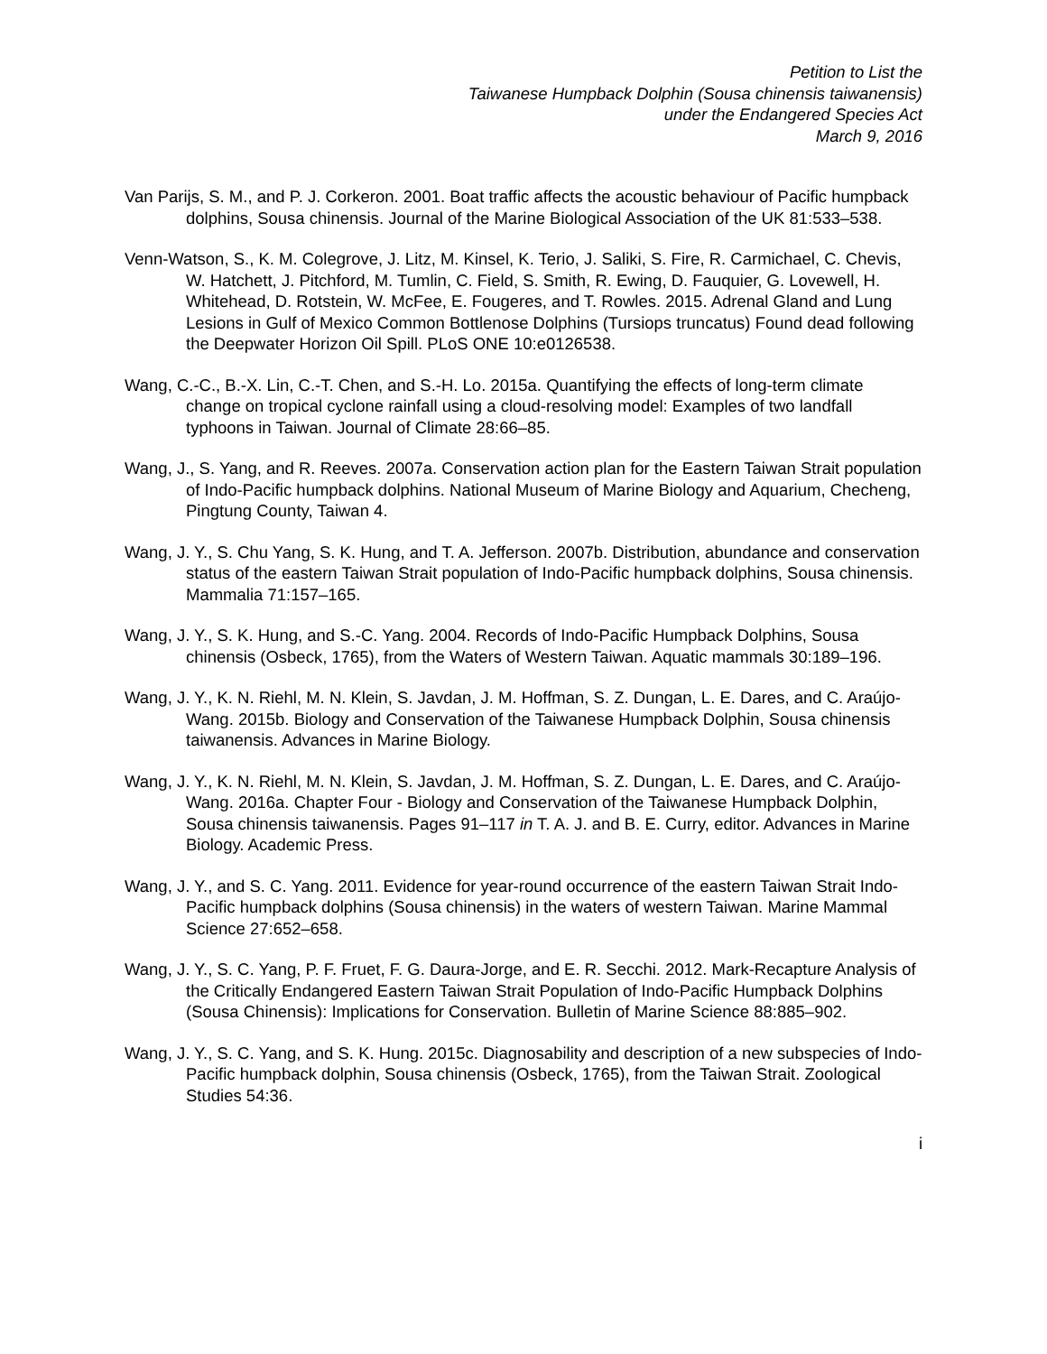Petition to List the
Taiwanese Humpback Dolphin (Sousa chinensis taiwanensis)
under the Endangered Species Act
March 9, 2016
Van Parijs, S. M., and P. J. Corkeron. 2001. Boat traffic affects the acoustic behaviour of Pacific humpback dolphins, Sousa chinensis. Journal of the Marine Biological Association of the UK 81:533–538.
Venn-Watson, S., K. M. Colegrove, J. Litz, M. Kinsel, K. Terio, J. Saliki, S. Fire, R. Carmichael, C. Chevis, W. Hatchett, J. Pitchford, M. Tumlin, C. Field, S. Smith, R. Ewing, D. Fauquier, G. Lovewell, H. Whitehead, D. Rotstein, W. McFee, E. Fougeres, and T. Rowles. 2015. Adrenal Gland and Lung Lesions in Gulf of Mexico Common Bottlenose Dolphins (Tursiops truncatus) Found dead following the Deepwater Horizon Oil Spill. PLoS ONE 10:e0126538.
Wang, C.-C., B.-X. Lin, C.-T. Chen, and S.-H. Lo. 2015a. Quantifying the effects of long-term climate change on tropical cyclone rainfall using a cloud-resolving model: Examples of two landfall typhoons in Taiwan. Journal of Climate 28:66–85.
Wang, J., S. Yang, and R. Reeves. 2007a. Conservation action plan for the Eastern Taiwan Strait population of Indo-Pacific humpback dolphins. National Museum of Marine Biology and Aquarium, Checheng, Pingtung County, Taiwan 4.
Wang, J. Y., S. Chu Yang, S. K. Hung, and T. A. Jefferson. 2007b. Distribution, abundance and conservation status of the eastern Taiwan Strait population of Indo-Pacific humpback dolphins, Sousa chinensis. Mammalia 71:157–165.
Wang, J. Y., S. K. Hung, and S.-C. Yang. 2004. Records of Indo-Pacific Humpback Dolphins, Sousa chinensis (Osbeck, 1765), from the Waters of Western Taiwan. Aquatic mammals 30:189–196.
Wang, J. Y., K. N. Riehl, M. N. Klein, S. Javdan, J. M. Hoffman, S. Z. Dungan, L. E. Dares, and C. Araújo-Wang. 2015b. Biology and Conservation of the Taiwanese Humpback Dolphin, Sousa chinensis taiwanensis. Advances in Marine Biology.
Wang, J. Y., K. N. Riehl, M. N. Klein, S. Javdan, J. M. Hoffman, S. Z. Dungan, L. E. Dares, and C. Araújo-Wang. 2016a. Chapter Four - Biology and Conservation of the Taiwanese Humpback Dolphin, Sousa chinensis taiwanensis. Pages 91–117 in T. A. J. and B. E. Curry, editor. Advances in Marine Biology. Academic Press.
Wang, J. Y., and S. C. Yang. 2011. Evidence for year-round occurrence of the eastern Taiwan Strait Indo-Pacific humpback dolphins (Sousa chinensis) in the waters of western Taiwan. Marine Mammal Science 27:652–658.
Wang, J. Y., S. C. Yang, P. F. Fruet, F. G. Daura-Jorge, and E. R. Secchi. 2012. Mark-Recapture Analysis of the Critically Endangered Eastern Taiwan Strait Population of Indo-Pacific Humpback Dolphins (Sousa Chinensis): Implications for Conservation. Bulletin of Marine Science 88:885–902.
Wang, J. Y., S. C. Yang, and S. K. Hung. 2015c. Diagnosability and description of a new subspecies of Indo-Pacific humpback dolphin, Sousa chinensis (Osbeck, 1765), from the Taiwan Strait. Zoological Studies 54:36.
i